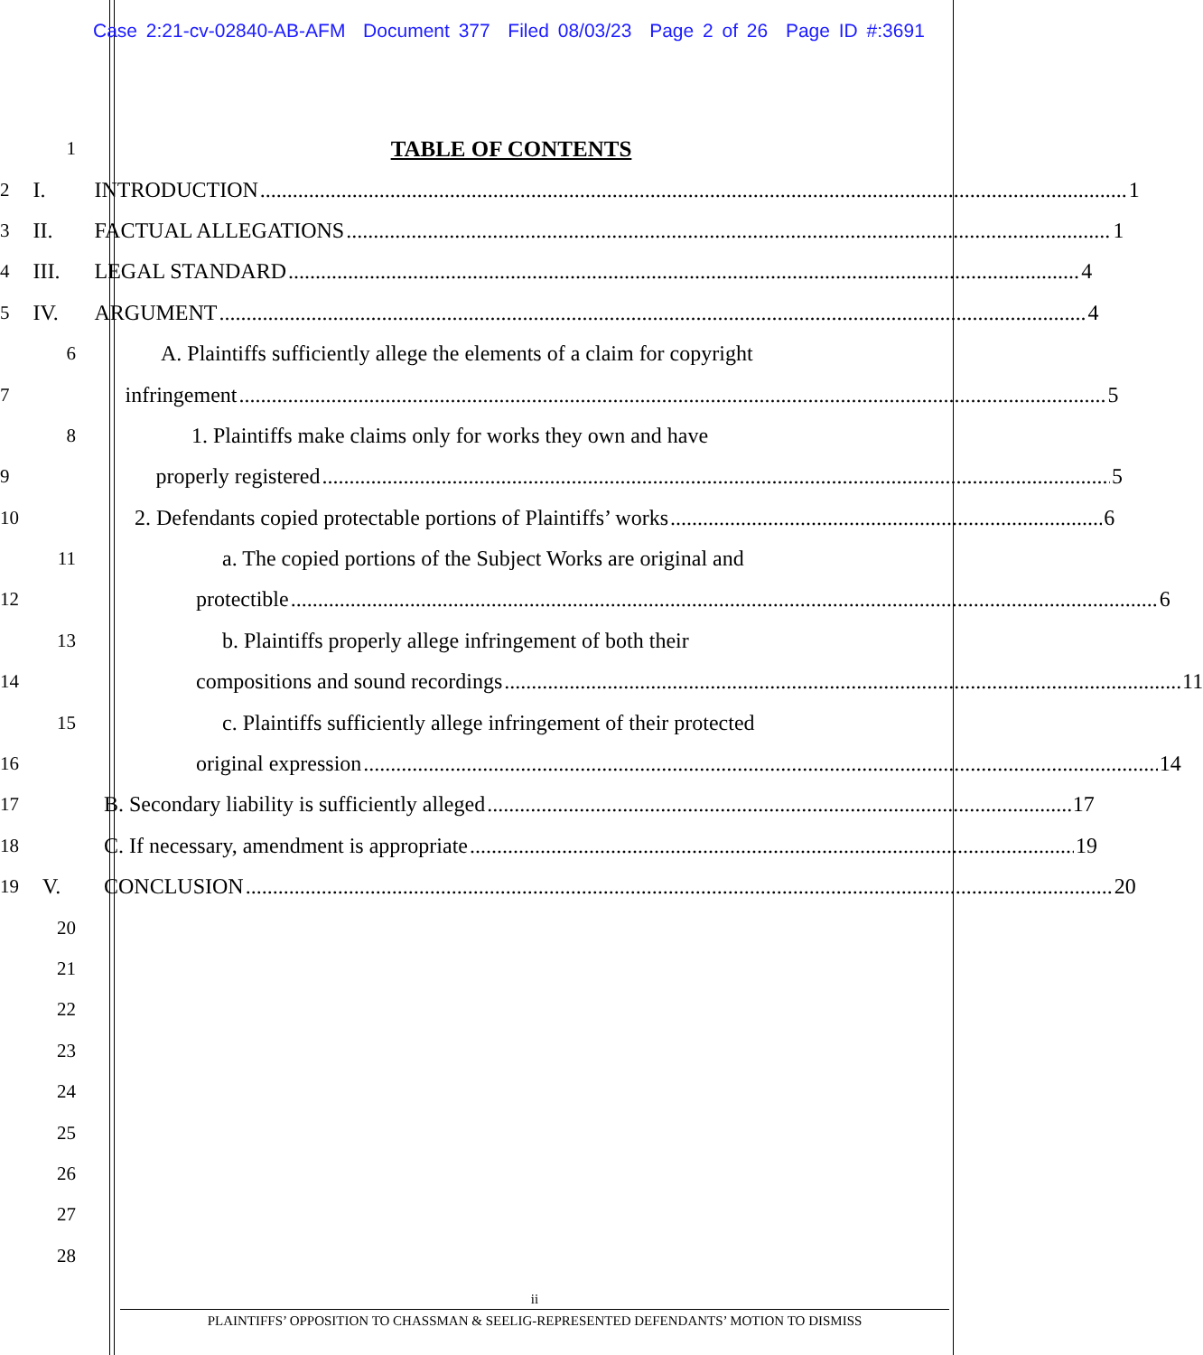Case 2:21-cv-02840-AB-AFM Document 377 Filed 08/03/23 Page 2 of 26 Page ID #:3691
1 TABLE OF CONTENTS
2 I. INTRODUCTION 1
3 II. FACTUAL ALLEGATIONS 1
4 III. LEGAL STANDARD 4
5 IV. ARGUMENT 4
6 A. Plaintiffs sufficiently allege the elements of a claim for copyright
7 infringement 5
8 1. Plaintiffs make claims only for works they own and have
9 properly registered 5
10 2. Defendants copied protectable portions of Plaintiffs’ works 6
11 a. The copied portions of the Subject Works are original and
12 protectible 6
13 b. Plaintiffs properly allege infringement of both their
14 compositions and sound recordings 11
15 c. Plaintiffs sufficiently allege infringement of their protected
16 original expression 14
17 B. Secondary liability is sufficiently alleged 17
18 C. If necessary, amendment is appropriate 19
19 V. CONCLUSION 20
20
21
22
23
24
25
26
27
28
ii
PLAINTIFFS’ OPPOSITION TO CHASSMAN & SEELIG-REPRESENTED DEFENDANTS’ MOTION TO DISMISS